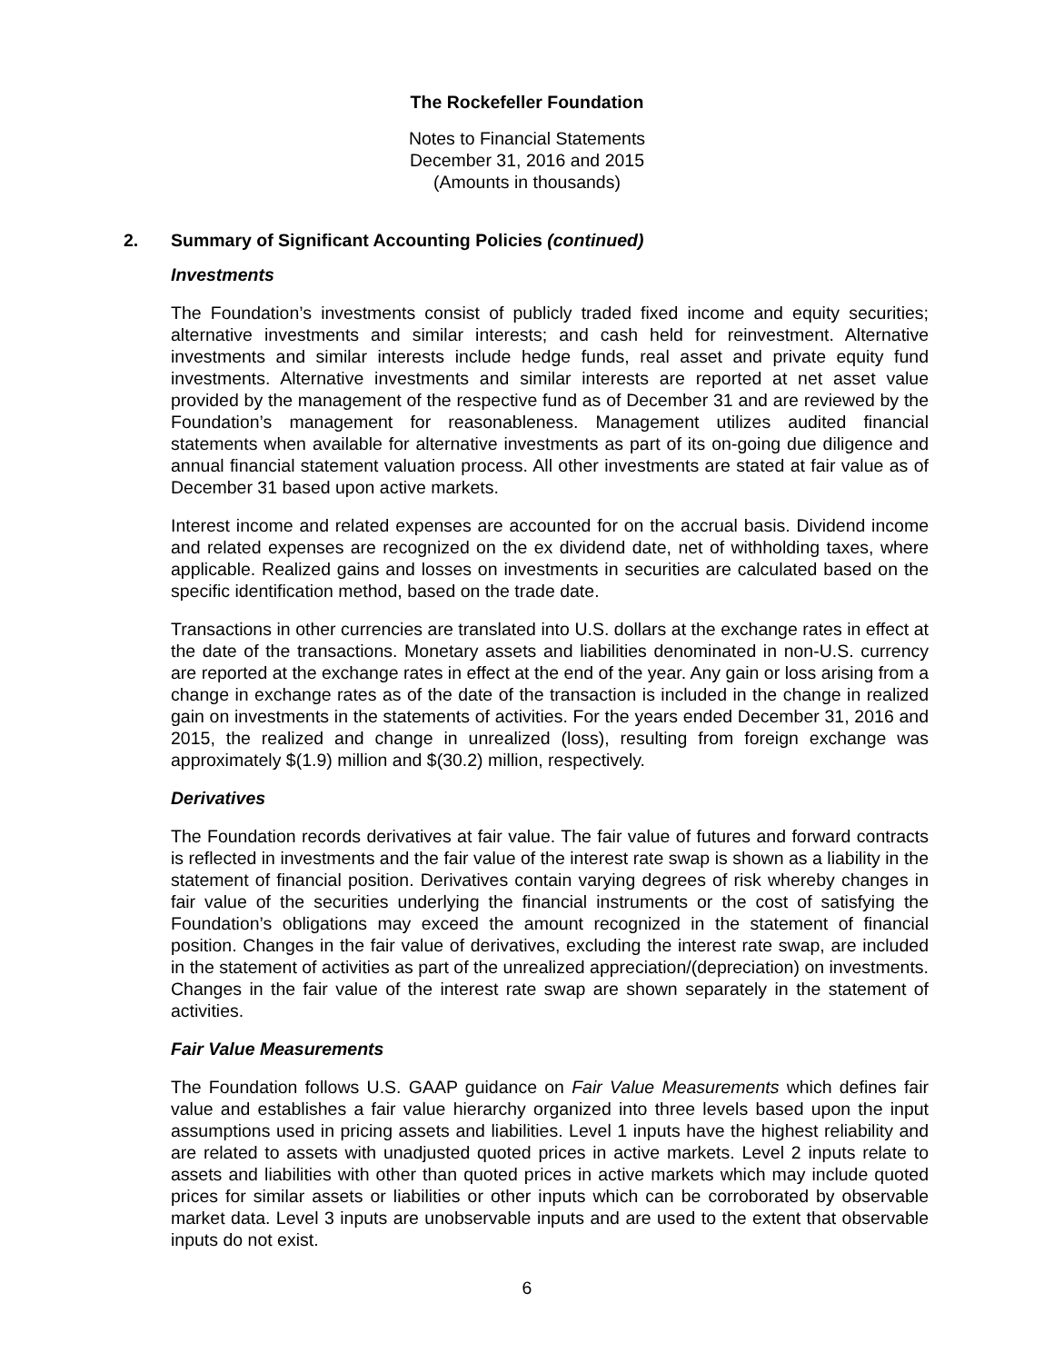The Rockefeller Foundation
Notes to Financial Statements
December 31, 2016 and 2015
(Amounts in thousands)
2. Summary of Significant Accounting Policies (continued)
Investments
The Foundation’s investments consist of publicly traded fixed income and equity securities; alternative investments and similar interests; and cash held for reinvestment. Alternative investments and similar interests include hedge funds, real asset and private equity fund investments. Alternative investments and similar interests are reported at net asset value provided by the management of the respective fund as of December 31 and are reviewed by the Foundation’s management for reasonableness. Management utilizes audited financial statements when available for alternative investments as part of its on-going due diligence and annual financial statement valuation process. All other investments are stated at fair value as of December 31 based upon active markets.
Interest income and related expenses are accounted for on the accrual basis. Dividend income and related expenses are recognized on the ex dividend date, net of withholding taxes, where applicable. Realized gains and losses on investments in securities are calculated based on the specific identification method, based on the trade date.
Transactions in other currencies are translated into U.S. dollars at the exchange rates in effect at the date of the transactions. Monetary assets and liabilities denominated in non-U.S. currency are reported at the exchange rates in effect at the end of the year. Any gain or loss arising from a change in exchange rates as of the date of the transaction is included in the change in realized gain on investments in the statements of activities. For the years ended December 31, 2016 and 2015, the realized and change in unrealized (loss), resulting from foreign exchange was approximately $(1.9) million and $(30.2) million, respectively.
Derivatives
The Foundation records derivatives at fair value. The fair value of futures and forward contracts is reflected in investments and the fair value of the interest rate swap is shown as a liability in the statement of financial position. Derivatives contain varying degrees of risk whereby changes in fair value of the securities underlying the financial instruments or the cost of satisfying the Foundation’s obligations may exceed the amount recognized in the statement of financial position. Changes in the fair value of derivatives, excluding the interest rate swap, are included in the statement of activities as part of the unrealized appreciation/(depreciation) on investments. Changes in the fair value of the interest rate swap are shown separately in the statement of activities.
Fair Value Measurements
The Foundation follows U.S. GAAP guidance on Fair Value Measurements which defines fair value and establishes a fair value hierarchy organized into three levels based upon the input assumptions used in pricing assets and liabilities. Level 1 inputs have the highest reliability and are related to assets with unadjusted quoted prices in active markets. Level 2 inputs relate to assets and liabilities with other than quoted prices in active markets which may include quoted prices for similar assets or liabilities or other inputs which can be corroborated by observable market data. Level 3 inputs are unobservable inputs and are used to the extent that observable inputs do not exist.
6